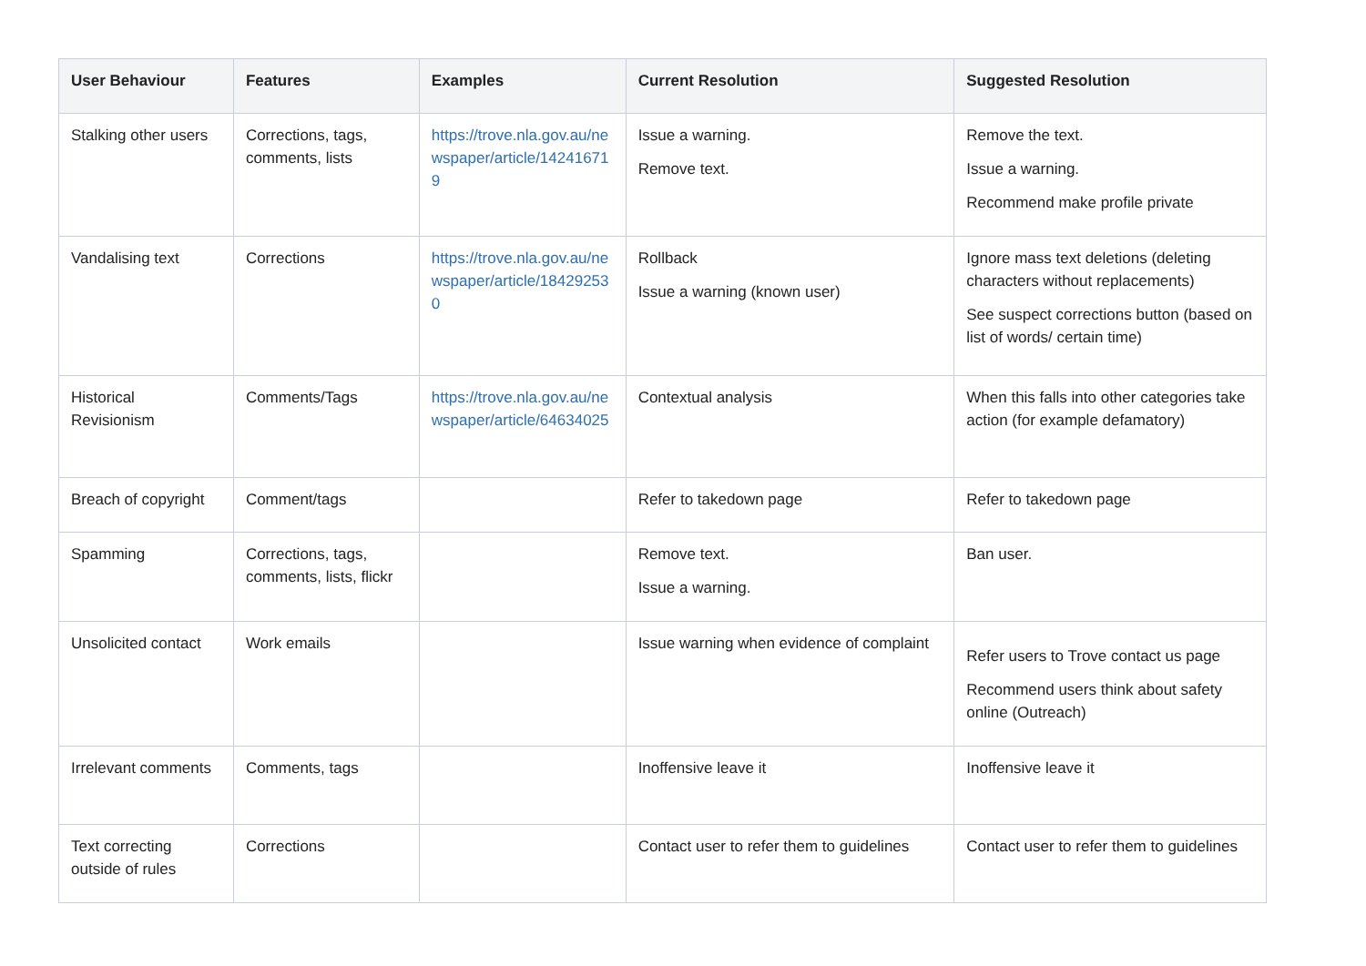| User Behaviour | Features | Examples | Current Resolution | Suggested Resolution |
| --- | --- | --- | --- | --- |
| Stalking other users | Corrections, tags, comments, lists | https://trove.nla.gov.au/newspaper/article/142416719 | Issue a warning. Remove text. | Remove the text. Issue a warning. Recommend make profile private |
| Vandalising text | Corrections | https://trove.nla.gov.au/newspaper/article/184292530 | Rollback Issue a warning (known user) | Ignore mass text deletions (deleting characters without replacements) See suspect corrections button (based on list of words/ certain time) |
| Historical Revisionism | Comments/Tags | https://trove.nla.gov.au/newspaper/article/64634025 | Contextual analysis | When this falls into other categories take action (for example defamatory) |
| Breach of copyright | Comment/tags | | Refer to takedown page | Refer to takedown page |
| Spamming | Corrections, tags, comments, lists, flickr | | Remove text. Issue a warning. | Ban user. |
| Unsolicited contact | Work emails | | Issue warning when evidence of complaint | Refer users to Trove contact us page Recommend users think about safety online (Outreach) |
| Irrelevant comments | Comments, tags | | Inoffensive leave it | Inoffensive leave it |
| Text correcting outside of rules | Corrections | | Contact user to refer them to guidelines | Contact user to refer them to guidelines |